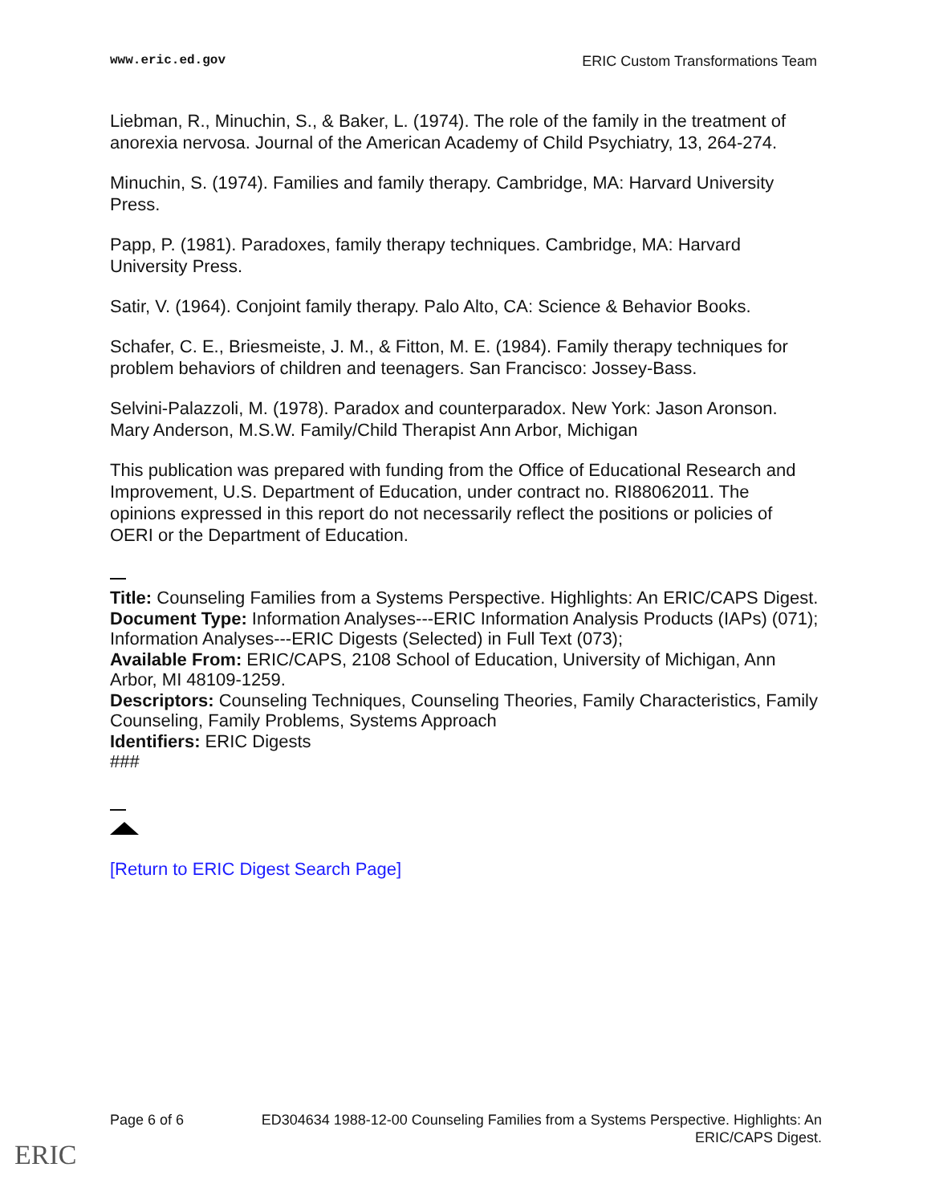www.eric.ed.gov ERIC Custom Transformations Team
Liebman, R., Minuchin, S., & Baker, L. (1974). The role of the family in the treatment of anorexia nervosa. Journal of the American Academy of Child Psychiatry, 13, 264-274.
Minuchin, S. (1974). Families and family therapy. Cambridge, MA: Harvard University Press.
Papp, P. (1981). Paradoxes, family therapy techniques. Cambridge, MA: Harvard University Press.
Satir, V. (1964). Conjoint family therapy. Palo Alto, CA: Science & Behavior Books.
Schafer, C. E., Briesmeiste, J. M., & Fitton, M. E. (1984). Family therapy techniques for problem behaviors of children and teenagers. San Francisco: Jossey-Bass.
Selvini-Palazzoli, M. (1978). Paradox and counterparadox. New York: Jason Aronson. Mary Anderson, M.S.W. Family/Child Therapist Ann Arbor, Michigan
This publication was prepared with funding from the Office of Educational Research and Improvement, U.S. Department of Education, under contract no. RI88062011. The opinions expressed in this report do not necessarily reflect the positions or policies of OERI or the Department of Education.
Title: Counseling Families from a Systems Perspective. Highlights: An ERIC/CAPS Digest.
Document Type: Information Analyses---ERIC Information Analysis Products (IAPs) (071); Information Analyses---ERIC Digests (Selected) in Full Text (073);
Available From: ERIC/CAPS, 2108 School of Education, University of Michigan, Ann Arbor, MI 48109-1259.
Descriptors: Counseling Techniques, Counseling Theories, Family Characteristics, Family Counseling, Family Problems, Systems Approach
Identifiers: ERIC Digests
###
[Return to ERIC Digest Search Page]
Page 6 of 6 ED304634 1988-12-00 Counseling Families from a Systems Perspective. Highlights: An ERIC/CAPS Digest.
ERIC